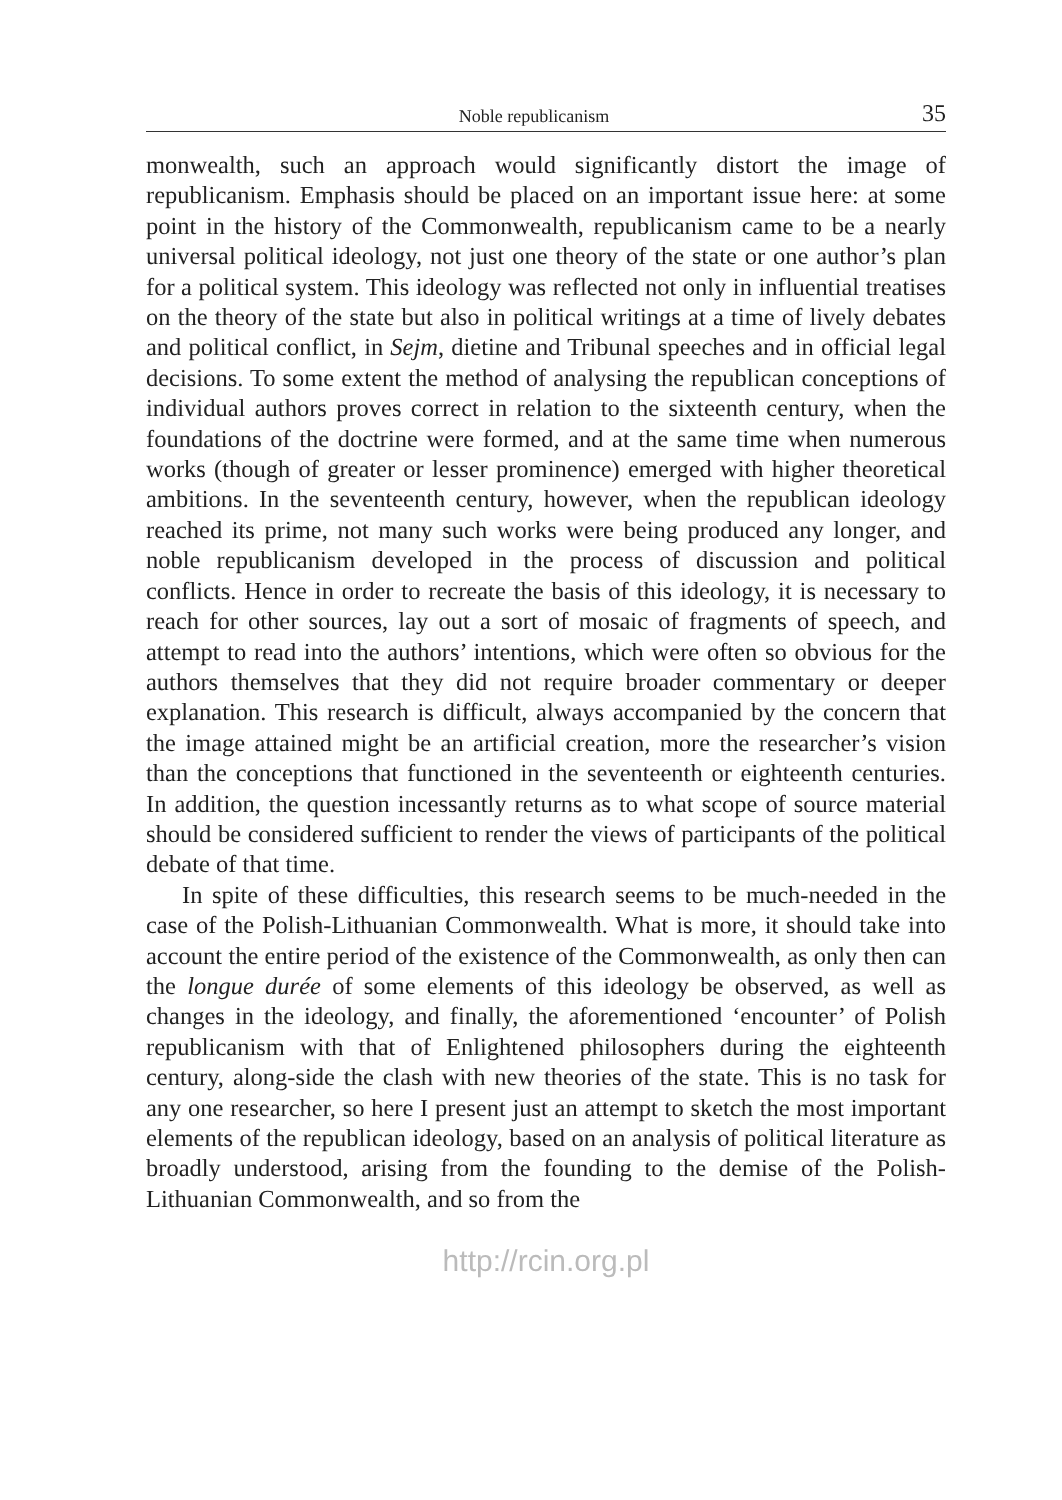Noble republicanism 35
monwealth, such an approach would significantly distort the image of republicanism. Emphasis should be placed on an important issue here: at some point in the history of the Commonwealth, republicanism came to be a nearly universal political ideology, not just one theory of the state or one author’s plan for a political system. This ideology was reflected not only in influential treatises on the theory of the state but also in political writings at a time of lively debates and political conflict, in Sejm, dietine and Tribunal speeches and in official legal decisions. To some extent the method of analysing the republican conceptions of individual authors proves correct in relation to the sixteenth century, when the foundations of the doctrine were formed, and at the same time when numerous works (though of greater or lesser prominence) emerged with higher theoretical ambitions. In the seventeenth century, however, when the republican ideology reached its prime, not many such works were being produced any longer, and noble republicanism developed in the process of discussion and political conflicts. Hence in order to recreate the basis of this ideology, it is necessary to reach for other sources, lay out a sort of mosaic of fragments of speech, and attempt to read into the authors’ intentions, which were often so obvious for the authors themselves that they did not require broader commentary or deeper explanation. This research is difficult, always accompanied by the concern that the image attained might be an artificial creation, more the researcher’s vision than the conceptions that functioned in the seventeenth or eighteenth centuries. In addition, the question incessantly returns as to what scope of source material should be considered sufficient to render the views of participants of the political debate of that time.
In spite of these difficulties, this research seems to be much-needed in the case of the Polish-Lithuanian Commonwealth. What is more, it should take into account the entire period of the existence of the Commonwealth, as only then can the longue durée of some elements of this ideology be observed, as well as changes in the ideology, and finally, the aforementioned ‘encounter’ of Polish republicanism with that of Enlightened philosophers during the eighteenth century, along-side the clash with new theories of the state. This is no task for any one researcher, so here I present just an attempt to sketch the most important elements of the republican ideology, based on an analysis of political literature as broadly understood, arising from the founding to the demise of the Polish-Lithuanian Commonwealth, and so from the
http://rcin.org.pl